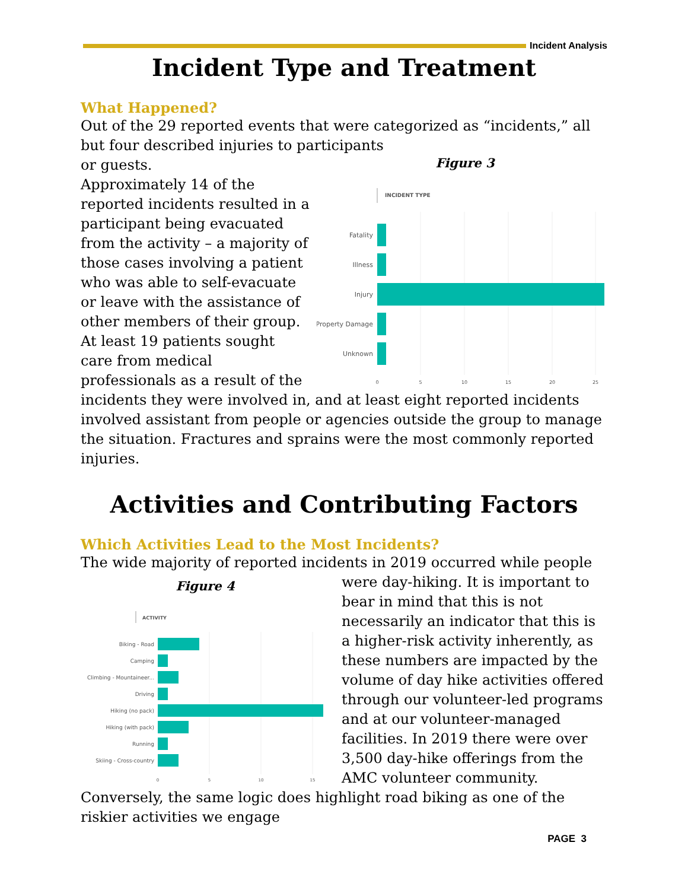Incident Analysis
Incident Type and Treatment
What Happened?
Out of the 29 reported events that were categorized as “incidents,” all but four described injuries to participants
Figure 3
INCIDENT TYPE
Fatality
Illness
Injury
Property Damage
Unknown
0
5
10
15
20
25
or guests.
Approximately 14 of the reported incidents resulted in a participant being evacuated from the activity – a majority of those cases involving a patient who was able to self-evacuate or leave with the assistance of other members of their group. At least 19 patients sought care from medical professionals as a result of the incidents they were involved in, and at least eight reported incidents involved assistant from people or agencies outside the group to manage the situation. Fractures and sprains were the most commonly reported injuries.
Activities and Contributing Factors
Which Activities Lead to the Most Incidents?
The wide majority of reported incidents in 2019 occurred while people
Figure 4
ACTIVITY
Biking - Road
Camping
Climbing - Mountaineer...
Driving
Hiking (no pack)
Hiking (with pack)
Running
Skiing - Cross-country
0
5
10
15
were day-hiking. It is important to bear in mind that this is not necessarily an indicator that this is a higher-risk activity inherently, as these numbers are impacted by the volume of day hike activities offered through our volunteer-led programs and at our volunteer-managed facilities. In 2019 there were over 3,500 day-hike offerings from the AMC volunteer community. Conversely, the same logic does highlight road biking as one of the riskier activities we engage
PAGE 3